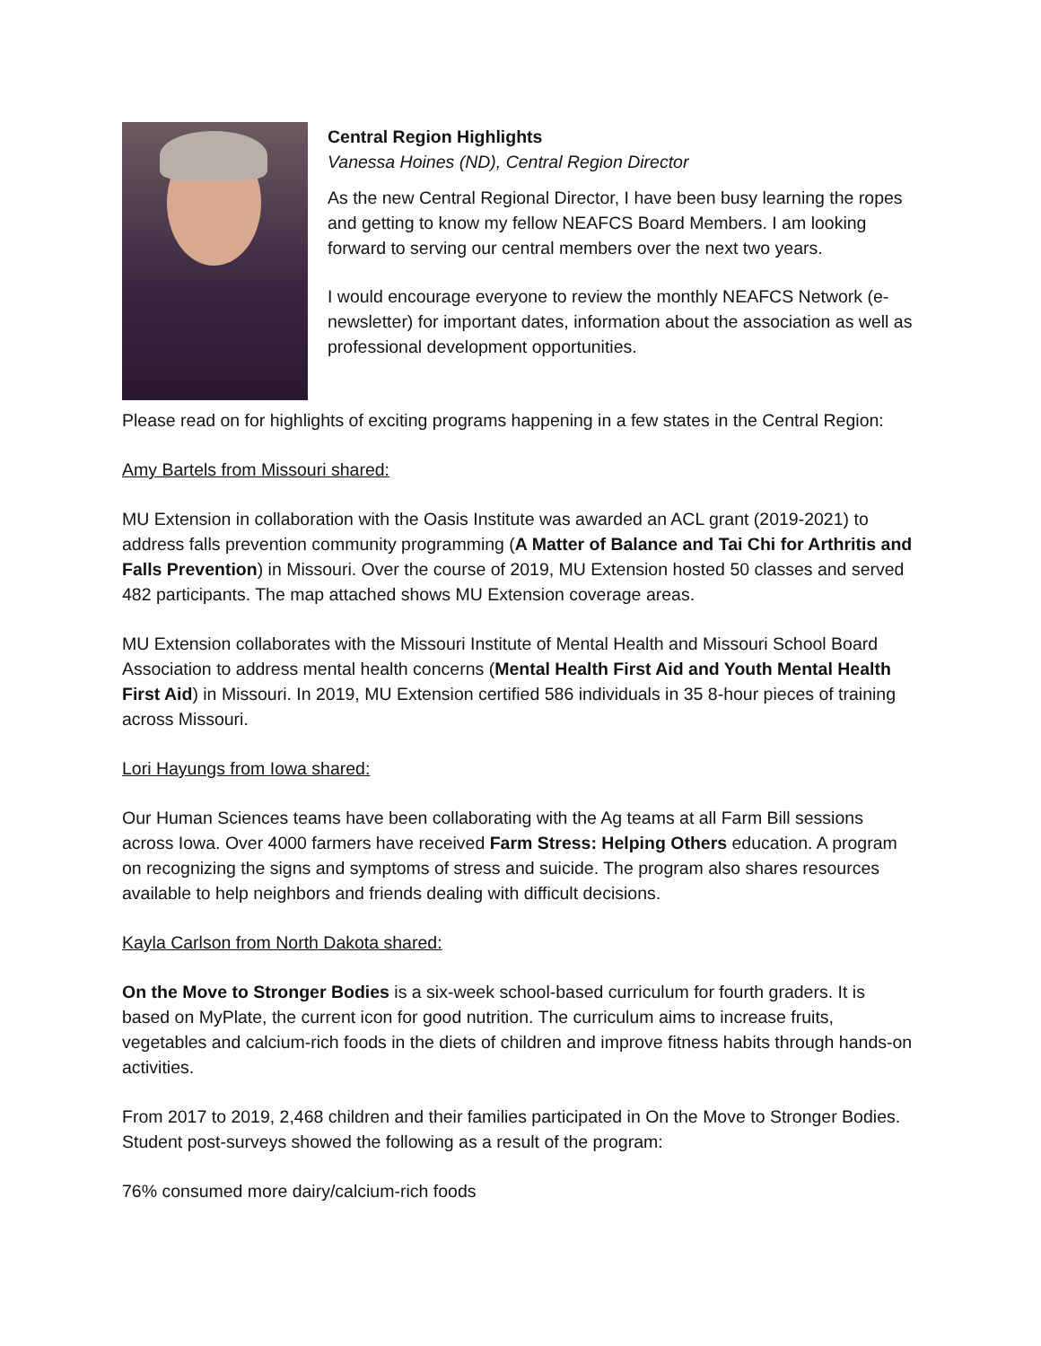Central Region Highlights
Vanessa Hoines (ND), Central Region Director
As the new Central Regional Director, I have been busy learning the ropes and getting to know my fellow NEAFCS Board Members. I am looking forward to serving our central members over the next two years.
I would encourage everyone to review the monthly NEAFCS Network (e-newsletter) for important dates, information about the association as well as professional development opportunities.
Please read on for highlights of exciting programs happening in a few states in the Central Region:
Amy Bartels from Missouri shared:
MU Extension in collaboration with the Oasis Institute was awarded an ACL grant (2019-2021) to address falls prevention community programming (A Matter of Balance and Tai Chi for Arthritis and Falls Prevention) in Missouri. Over the course of 2019, MU Extension hosted 50 classes and served 482 participants. The map attached shows MU Extension coverage areas.
MU Extension collaborates with the Missouri Institute of Mental Health and Missouri School Board Association to address mental health concerns (Mental Health First Aid and Youth Mental Health First Aid) in Missouri. In 2019, MU Extension certified 586 individuals in 35 8-hour pieces of training across Missouri.
Lori Hayungs from Iowa shared:
Our Human Sciences teams have been collaborating with the Ag teams at all Farm Bill sessions across Iowa. Over 4000 farmers have received Farm Stress: Helping Others education. A program on recognizing the signs and symptoms of stress and suicide. The program also shares resources available to help neighbors and friends dealing with difficult decisions.
Kayla Carlson from North Dakota shared:
On the Move to Stronger Bodies is a six-week school-based curriculum for fourth graders. It is based on MyPlate, the current icon for good nutrition. The curriculum aims to increase fruits, vegetables and calcium-rich foods in the diets of children and improve fitness habits through hands-on activities.
From 2017 to 2019, 2,468 children and their families participated in On the Move to Stronger Bodies. Student post-surveys showed the following as a result of the program:
76% consumed more dairy/calcium-rich foods